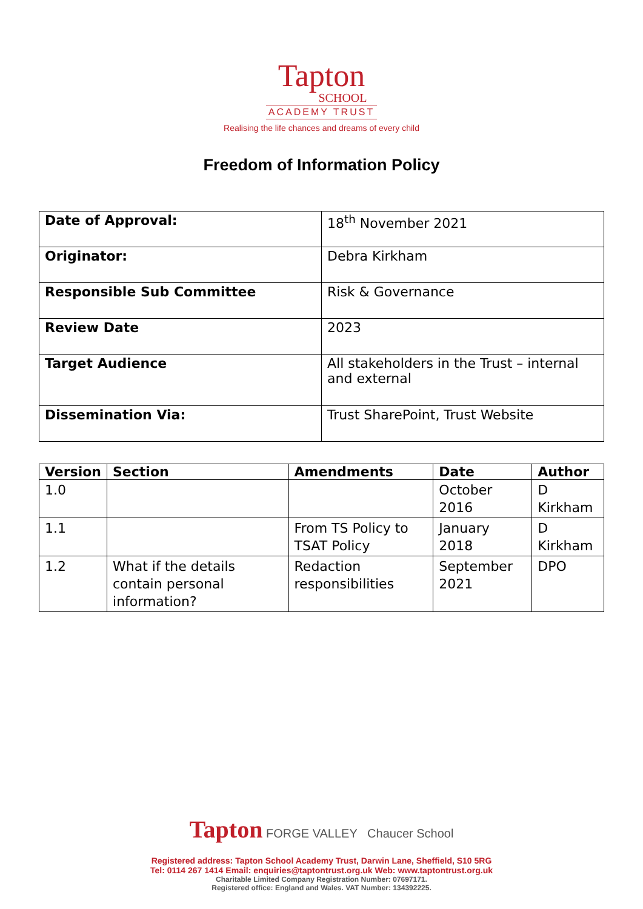Tapton
SCHOOL
ACADEMY TRUST
Realising the life chances and dreams of every child
Freedom of Information Policy
| Date of Approval: | 18<sup>th</sup> November 2021 |
| Originator: | Debra Kirkham |
| Responsible Sub Committee | Risk & Governance |
| Review Date | 2023 |
| Target Audience | All stakeholders in the Trust – internal and external |
| Dissemination Via: | Trust SharePoint, Trust Website |
| Version | Section | Amendments | Date | Author |
| --- | --- | --- | --- | --- |
| 1.0 | | | October 2016 | D Kirkham |
| 1.1 | | From TS Policy to TSAT Policy | January 2018 | D Kirkham |
| 1.2 | What if the details contain personal information? | Redaction responsibilities | September 2021 | DPO |
Tapton FORGE VALLEY Chaucer School
Registered address: Tapton School Academy Trust, Darwin Lane, Sheffield, S10 5RG
Tel: 0114 267 1414 Email: enquiries@taptontrust.org.uk Web: www.taptontrust.org.uk
Charitable Limited Company Registration Number: 07697171.
Registered office: England and Wales. VAT Number: 134392225.